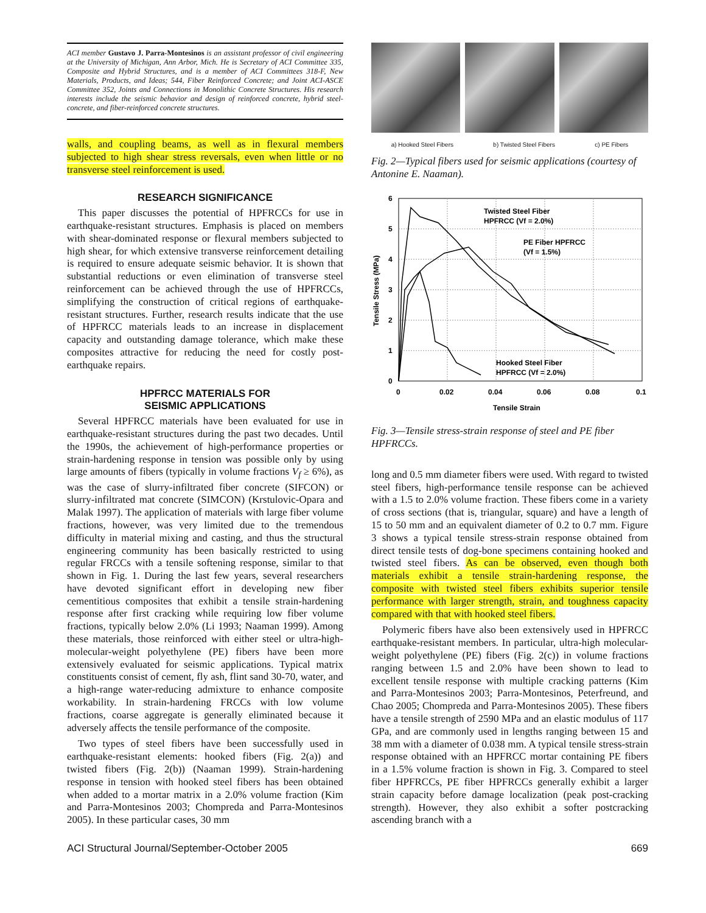ACI member Gustavo J. Parra-Montesinos is an assistant professor of civil engineering at the University of Michigan, Ann Arbor, Mich. He is Secretary of ACI Committee 335, Composite and Hybrid Structures, and is a member of ACI Committees 318-F, New Materials, Products, and Ideas; 544, Fiber Reinforced Concrete; and Joint ACI-ASCE Committee 352, Joints and Connections in Monolithic Concrete Structures. His research interests include the seismic behavior and design of reinforced concrete, hybrid steel-concrete, and fiber-reinforced concrete structures.
walls, and coupling beams, as well as in flexural members subjected to high shear stress reversals, even when little or no transverse steel reinforcement is used.
RESEARCH SIGNIFICANCE
This paper discusses the potential of HPFRCCs for use in earthquake-resistant structures. Emphasis is placed on members with shear-dominated response or flexural members subjected to high shear, for which extensive transverse reinforcement detailing is required to ensure adequate seismic behavior. It is shown that substantial reductions or even elimination of transverse steel reinforcement can be achieved through the use of HPFRCCs, simplifying the construction of critical regions of earthquake-resistant structures. Further, research results indicate that the use of HPFRCC materials leads to an increase in displacement capacity and outstanding damage tolerance, which make these composites attractive for reducing the need for costly post-earthquake repairs.
HPFRCC MATERIALS FOR
SEISMIC APPLICATIONS
Several HPFRCC materials have been evaluated for use in earthquake-resistant structures during the past two decades. Until the 1990s, the achievement of high-performance properties or strain-hardening response in tension was possible only by using large amounts of fibers (typically in volume fractions V<sub>f</sub> ≥ 6%), as was the case of slurry-infiltrated fiber concrete (SIFCON) or slurry-infiltrated mat concrete (SIMCON) (Krstulovic-Opara and Malak 1997). The application of materials with large fiber volume fractions, however, was very limited due to the tremendous difficulty in material mixing and casting, and thus the structural engineering community has been basically restricted to using regular FRCCs with a tensile softening response, similar to that shown in Fig. 1. During the last few years, several researchers have devoted significant effort in developing new fiber cementitious composites that exhibit a tensile strain-hardening response after first cracking while requiring low fiber volume fractions, typically below 2.0% (Li 1993; Naaman 1999). Among these materials, those reinforced with either steel or ultra-high-molecular-weight polyethylene (PE) fibers have been more extensively evaluated for seismic applications. Typical matrix constituents consist of cement, fly ash, flint sand 30-70, water, and a high-range water-reducing admixture to enhance composite workability. In strain-hardening FRCCs with low volume fractions, coarse aggregate is generally eliminated because it adversely affects the tensile performance of the composite.
Two types of steel fibers have been successfully used in earthquake-resistant elements: hooked fibers (Fig. 2(a)) and twisted fibers (Fig. 2(b)) (Naaman 1999). Strain-hardening response in tension with hooked steel fibers has been obtained when added to a mortar matrix in a 2.0% volume fraction (Kim and Parra-Montesinos 2003; Chompreda and Parra-Montesinos 2005). In these particular cases, 30 mm
a) Hooked Steel Fibers b) Twisted Steel Fibers c) PE Fibers
Fig. 2—Typical fibers used for seismic applications (courtesy of Antonine E. Naaman).
Twisted Steel Fiber
HPFRCC (Vf = 2.0%)
PE Fiber HPFRCC
(Vf = 1.5%)
Hooked Steel Fiber
HPFRCC (Vf = 2.0%)
6
5
4
3
2
1
0
0
0.02
0.04
0.06
0.08
0.1
Tensile Strain
Tensile Stress (MPa)
Fig. 3—Tensile stress-strain response of steel and PE fiber HPFRCCs.
long and 0.5 mm diameter fibers were used. With regard to twisted steel fibers, high-performance tensile response can be achieved with a 1.5 to 2.0% volume fraction. These fibers come in a variety of cross sections (that is, triangular, square) and have a length of 15 to 50 mm and an equivalent diameter of 0.2 to 0.7 mm. Figure 3 shows a typical tensile stress-strain response obtained from direct tensile tests of dog-bone specimens containing hooked and twisted steel fibers. As can be observed, even though both materials exhibit a tensile strain-hardening response, the composite with twisted steel fibers exhibits superior tensile performance with larger strength, strain, and toughness capacity compared with that with hooked steel fibers.
Polymeric fibers have also been extensively used in HPFRCC earthquake-resistant members. In particular, ultra-high molecular-weight polyethylene (PE) fibers (Fig. 2(c)) in volume fractions ranging between 1.5 and 2.0% have been shown to lead to excellent tensile response with multiple cracking patterns (Kim and Parra-Montesinos 2003; Parra-Montesinos, Peterfreund, and Chao 2005; Chompreda and Parra-Montesinos 2005). These fibers have a tensile strength of 2590 MPa and an elastic modulus of 117 GPa, and are commonly used in lengths ranging between 15 and 38 mm with a diameter of 0.038 mm. A typical tensile stress-strain response obtained with an HPFRCC mortar containing PE fibers in a 1.5% volume fraction is shown in Fig. 3. Compared to steel fiber HPFRCCs, PE fiber HPFRCCs generally exhibit a larger strain capacity before damage localization (peak post-cracking strength). However, they also exhibit a softer postcracking ascending branch with a
ACI Structural Journal/September-October 2005 669